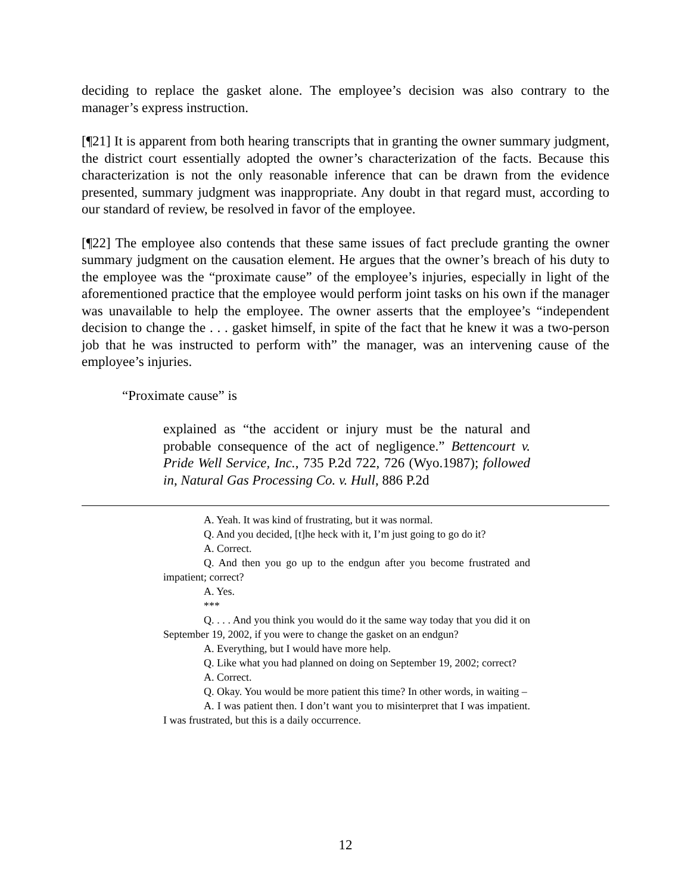deciding to replace the gasket alone. The employee’s decision was also contrary to the manager’s express instruction.
[¶21] It is apparent from both hearing transcripts that in granting the owner summary judgment, the district court essentially adopted the owner’s characterization of the facts. Because this characterization is not the only reasonable inference that can be drawn from the evidence presented, summary judgment was inappropriate. Any doubt in that regard must, according to our standard of review, be resolved in favor of the employee.
[¶22] The employee also contends that these same issues of fact preclude granting the owner summary judgment on the causation element. He argues that the owner’s breach of his duty to the employee was the “proximate cause” of the employee’s injuries, especially in light of the aforementioned practice that the employee would perform joint tasks on his own if the manager was unavailable to help the employee. The owner asserts that the employee’s “independent decision to change the . . . gasket himself, in spite of the fact that he knew it was a two-person job that he was instructed to perform with” the manager, was an intervening cause of the employee’s injuries.
“Proximate cause” is
explained as “the accident or injury must be the natural and probable consequence of the act of negligence.” Bettencourt v. Pride Well Service, Inc., 735 P.2d 722, 726 (Wyo.1987); followed in, Natural Gas Processing Co. v. Hull, 886 P.2d
A. Yeah. It was kind of frustrating, but it was normal.
Q. And you decided, [t]he heck with it, I’m just going to go do it?
A. Correct.
Q. And then you go up to the endgun after you become frustrated and impatient; correct?
A. Yes.
***
Q. . . . And you think you would do it the same way today that you did it on September 19, 2002, if you were to change the gasket on an endgun?
A. Everything, but I would have more help.
Q. Like what you had planned on doing on September 19, 2002; correct?
A. Correct.
Q. Okay. You would be more patient this time? In other words, in waiting –
A. I was patient then. I don’t want you to misinterpret that I was impatient. I was frustrated, but this is a daily occurrence.
12